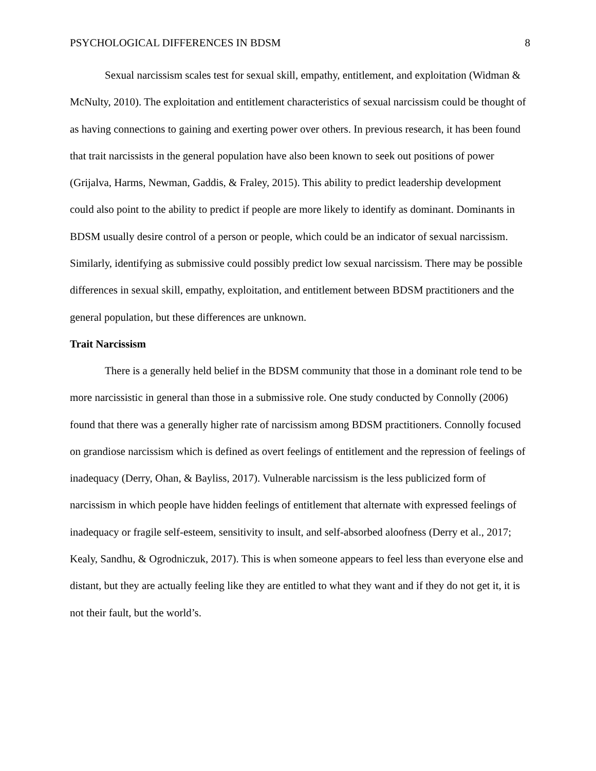PSYCHOLOGICAL DIFFERENCES IN BDSM 8
Sexual narcissism scales test for sexual skill, empathy, entitlement, and exploitation (Widman & McNulty, 2010). The exploitation and entitlement characteristics of sexual narcissism could be thought of as having connections to gaining and exerting power over others. In previous research, it has been found that trait narcissists in the general population have also been known to seek out positions of power (Grijalva, Harms, Newman, Gaddis, & Fraley, 2015). This ability to predict leadership development could also point to the ability to predict if people are more likely to identify as dominant. Dominants in BDSM usually desire control of a person or people, which could be an indicator of sexual narcissism. Similarly, identifying as submissive could possibly predict low sexual narcissism. There may be possible differences in sexual skill, empathy, exploitation, and entitlement between BDSM practitioners and the general population, but these differences are unknown.
Trait Narcissism
There is a generally held belief in the BDSM community that those in a dominant role tend to be more narcissistic in general than those in a submissive role. One study conducted by Connolly (2006) found that there was a generally higher rate of narcissism among BDSM practitioners. Connolly focused on grandiose narcissism which is defined as overt feelings of entitlement and the repression of feelings of inadequacy (Derry, Ohan, & Bayliss, 2017). Vulnerable narcissism is the less publicized form of narcissism in which people have hidden feelings of entitlement that alternate with expressed feelings of inadequacy or fragile self-esteem, sensitivity to insult, and self-absorbed aloofness (Derry et al., 2017; Kealy, Sandhu, & Ogrodniczuk, 2017). This is when someone appears to feel less than everyone else and distant, but they are actually feeling like they are entitled to what they want and if they do not get it, it is not their fault, but the world’s.